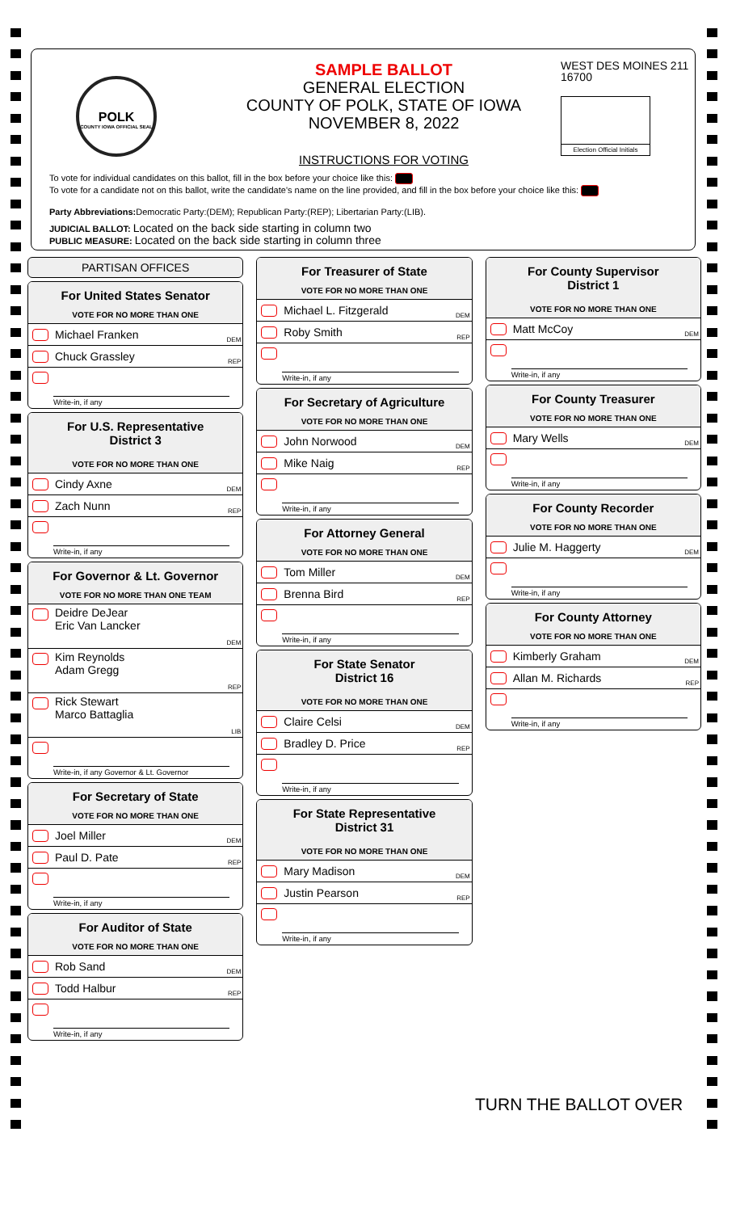POLK
COUNTY IOWA OFFICIAL SEAL
SAMPLE BALLOT
GENERAL ELECTION
COUNTY OF POLK, STATE OF IOWA
NOVEMBER 8, 2022
INSTRUCTIONS FOR VOTING
WEST DES MOINES 211
16700
Election Official Initials
To vote for individual candidates on this ballot, fill in the box before your choice like this:
To vote for a candidate not on this ballot, write the candidate's name on the line provided, and fill in the box before your choice like this:
Party Abbreviations: Democratic Party:(DEM); Republican Party:(REP); Libertarian Party:(LIB).
JUDICIAL BALLOT: Located on the back side starting in column two
PUBLIC MEASURE: Located on the back side starting in column three
PARTISAN OFFICES
For United States Senator
VOTE FOR NO MORE THAN ONE
Michael Franken
DEM
Chuck Grassley
REP
Write-in, if any
For U.S. Representative
District 3
VOTE FOR NO MORE THAN ONE
Cindy Axne
DEM
Zach Nunn
REP
Write-in, if any
For Governor & Lt. Governor
VOTE FOR NO MORE THAN ONE TEAM
Deidre DeJear
Eric Van Lancker
DEM
Kim Reynolds
Adam Gregg
REP
Rick Stewart
Marco Battaglia
LIB
Write-in, if any Governor & Lt. Governor
For Secretary of State
VOTE FOR NO MORE THAN ONE
Joel Miller
DEM
Paul D. Pate
REP
Write-in, if any
For Auditor of State
VOTE FOR NO MORE THAN ONE
Rob Sand
DEM
Todd Halbur
REP
Write-in, if any
For Treasurer of State
VOTE FOR NO MORE THAN ONE
Michael L. Fitzgerald
DEM
Roby Smith
REP
Write-in, if any
For Secretary of Agriculture
VOTE FOR NO MORE THAN ONE
John Norwood
DEM
Mike Naig
REP
Write-in, if any
For Attorney General
VOTE FOR NO MORE THAN ONE
Tom Miller
DEM
Brenna Bird
REP
Write-in, if any
For State Senator
District 16
VOTE FOR NO MORE THAN ONE
Claire Celsi
DEM
Bradley D. Price
REP
Write-in, if any
For State Representative
District 31
VOTE FOR NO MORE THAN ONE
Mary Madison
DEM
Justin Pearson
REP
Write-in, if any
For County Supervisor
District 1
VOTE FOR NO MORE THAN ONE
Matt McCoy
DEM
Write-in, if any
For County Treasurer
VOTE FOR NO MORE THAN ONE
Mary Wells
DEM
Write-in, if any
For County Recorder
VOTE FOR NO MORE THAN ONE
Julie M. Haggerty
DEM
Write-in, if any
For County Attorney
VOTE FOR NO MORE THAN ONE
Kimberly Graham
DEM
Allan M. Richards
REP
Write-in, if any
TURN THE BALLOT OVER